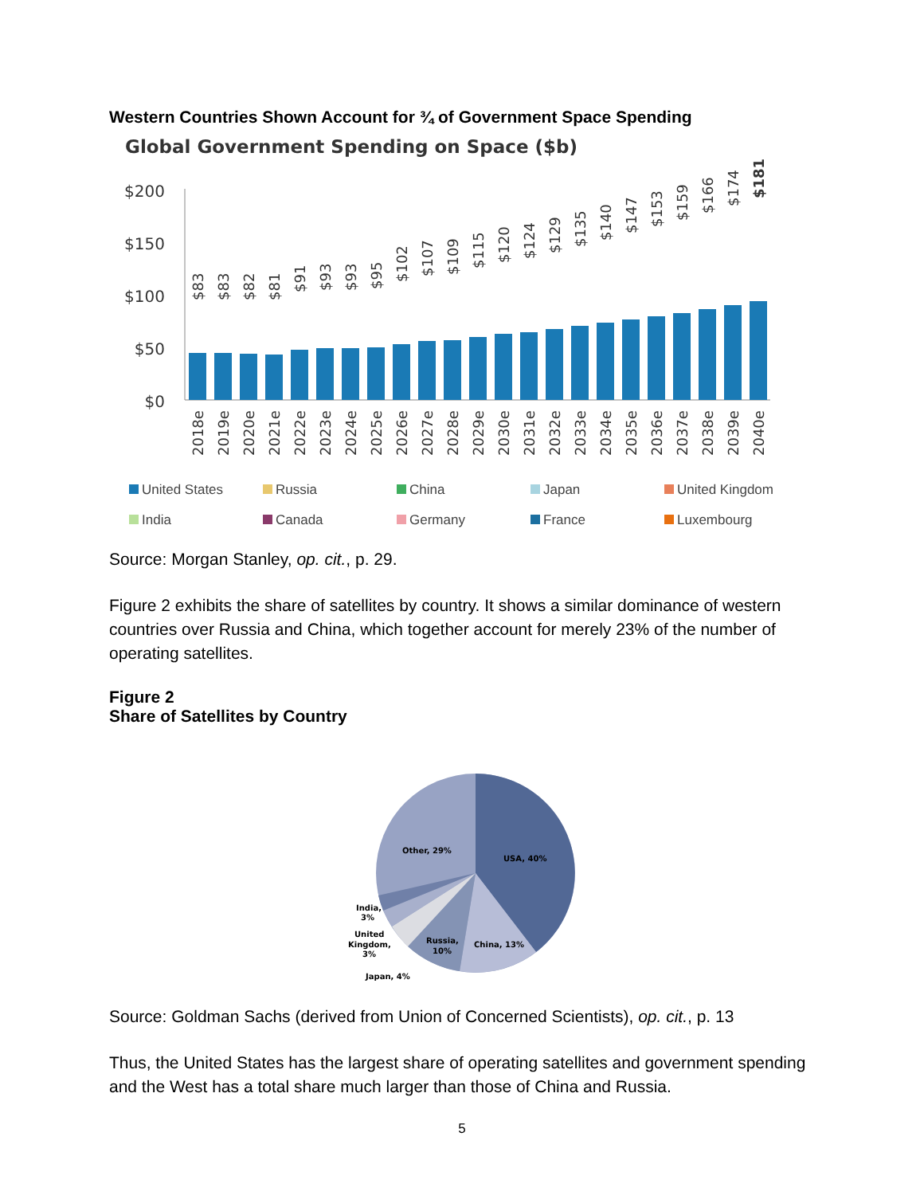Western Countries Shown Account for ¾ of Government Space Spending
Global Government Spending on Space ($b)
$200
$150
$100
$50
$0
2018e
2019e
2020e
2021e
2022e
2023e
2024e
2025e
2026e
2027e
2028e
2029e
2030e
2031e
2032e
2033e
2034e
2035e
2036e
2037e
2038e
2039e
2040e
$83
$83
$82
$81
$91
$93
$93
$95
$102
$107
$109
$115
$120
$124
$129
$135
$140
$147
$153
$159
$166
$174
$181
United States Russia China Japan United Kingdom India Canada Germany France Luxembourg
Source: Morgan Stanley, op. cit., p. 29.
Figure 2 exhibits the share of satellites by country. It shows a similar dominance of western countries over Russia and China, which together account for merely 23% of the number of operating satellites.
Figure 2
Share of Satellites by Country
Other, 29%
USA, 40%
China, 13%
Russia,
10%
India,
3%
United
Kingdom,
3%
Japan, 4%
Source: Goldman Sachs (derived from Union of Concerned Scientists), op. cit., p. 13
Thus, the United States has the largest share of operating satellites and government spending and the West has a total share much larger than those of China and Russia.
5